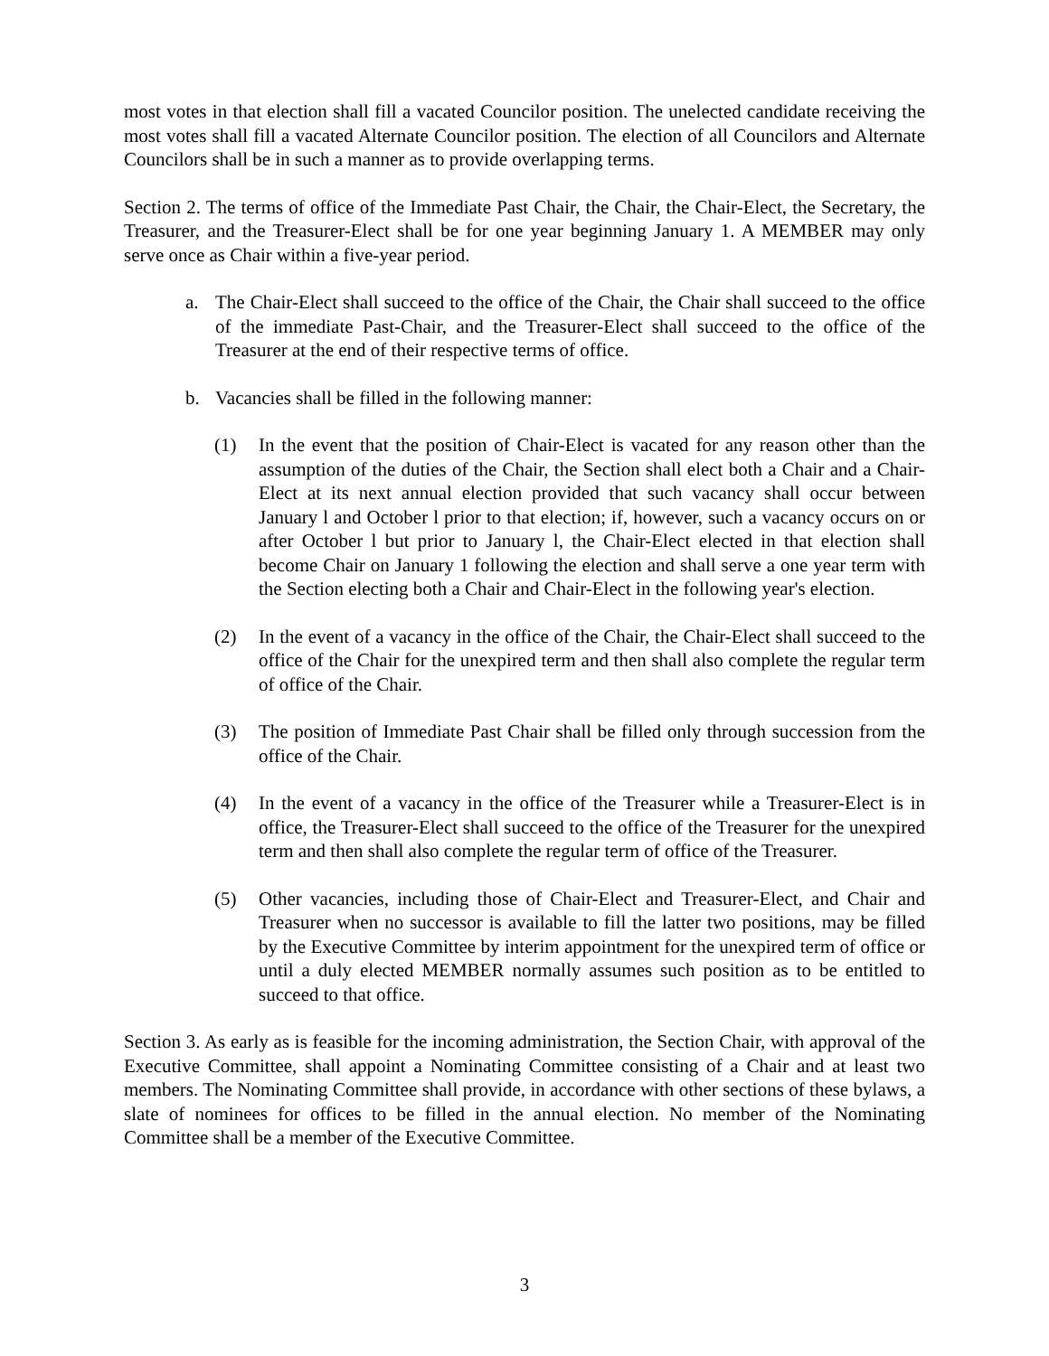most votes in that election shall fill a vacated Councilor position. The unelected candidate receiving the most votes shall fill a vacated Alternate Councilor position. The election of all Councilors and Alternate Councilors shall be in such a manner as to provide overlapping terms.
Section 2. The terms of office of the Immediate Past Chair, the Chair, the Chair-Elect, the Secretary, the Treasurer, and the Treasurer-Elect shall be for one year beginning January 1. A MEMBER may only serve once as Chair within a five-year period.
a. The Chair-Elect shall succeed to the office of the Chair, the Chair shall succeed to the office of the immediate Past-Chair, and the Treasurer-Elect shall succeed to the office of the Treasurer at the end of their respective terms of office.
b. Vacancies shall be filled in the following manner:
(1) In the event that the position of Chair-Elect is vacated for any reason other than the assumption of the duties of the Chair, the Section shall elect both a Chair and a Chair-Elect at its next annual election provided that such vacancy shall occur between January l and October l prior to that election; if, however, such a vacancy occurs on or after October l but prior to January l, the Chair-Elect elected in that election shall become Chair on January 1 following the election and shall serve a one year term with the Section electing both a Chair and Chair-Elect in the following year's election.
(2) In the event of a vacancy in the office of the Chair, the Chair-Elect shall succeed to the office of the Chair for the unexpired term and then shall also complete the regular term of office of the Chair.
(3) The position of Immediate Past Chair shall be filled only through succession from the office of the Chair.
(4) In the event of a vacancy in the office of the Treasurer while a Treasurer-Elect is in office, the Treasurer-Elect shall succeed to the office of the Treasurer for the unexpired term and then shall also complete the regular term of office of the Treasurer.
(5) Other vacancies, including those of Chair-Elect and Treasurer-Elect, and Chair and Treasurer when no successor is available to fill the latter two positions, may be filled by the Executive Committee by interim appointment for the unexpired term of office or until a duly elected MEMBER normally assumes such position as to be entitled to succeed to that office.
Section 3. As early as is feasible for the incoming administration, the Section Chair, with approval of the Executive Committee, shall appoint a Nominating Committee consisting of a Chair and at least two members. The Nominating Committee shall provide, in accordance with other sections of these bylaws, a slate of nominees for offices to be filled in the annual election. No member of the Nominating Committee shall be a member of the Executive Committee.
3